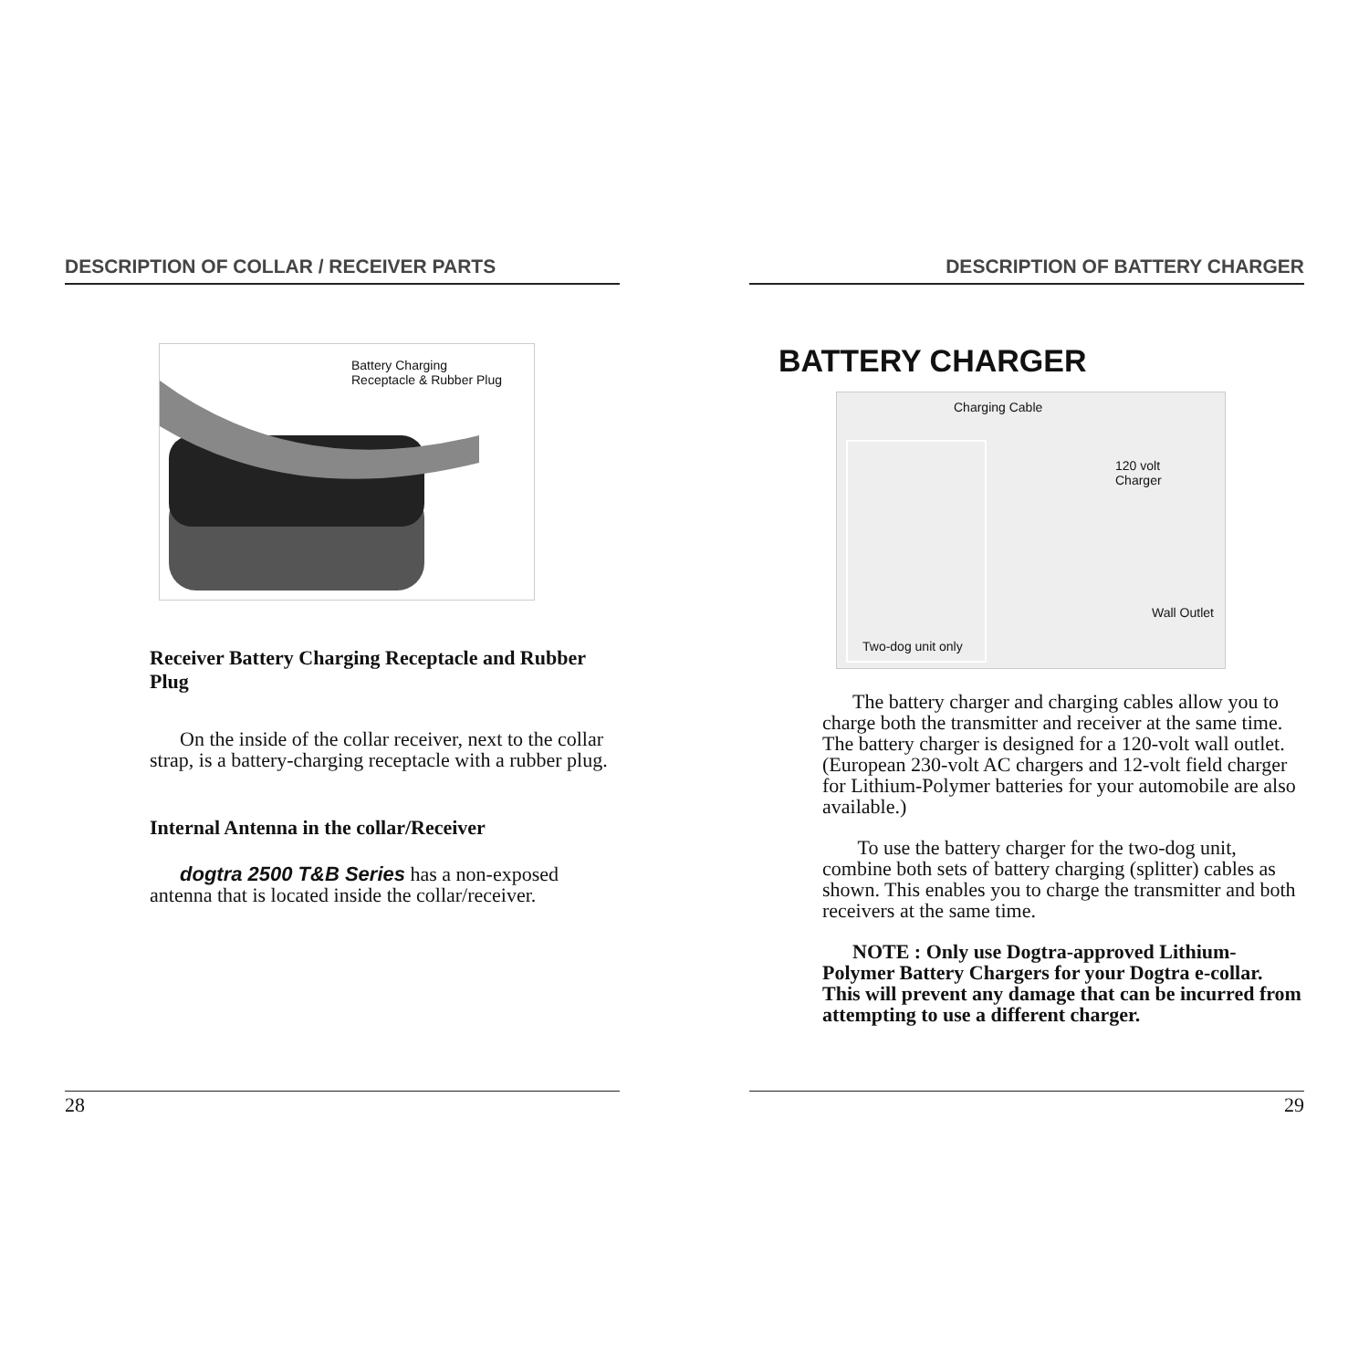DESCRIPTION OF COLLAR / RECEIVER PARTS
Battery Charging
Receptacle & Rubber Plug
Receiver Battery Charging Receptacle and Rubber Plug
On the inside of the collar receiver, next to the collar strap, is a battery-charging receptacle with a rubber plug.
Internal Antenna in the collar/Receiver
dogtra 2500 T&B Series has a non-exposed antenna that is located inside the collar/receiver.
28
DESCRIPTION OF BATTERY CHARGER
BATTERY CHARGER
Charging Cable
120 volt
Charger
Wall Outlet
Two-dog unit only
The battery charger and charging cables allow you to charge both the transmitter and receiver at the same time. The battery charger is designed for a 120-volt wall outlet. (European 230-volt AC chargers and 12-volt field charger for Lithium-Polymer batteries for your automobile are also available.)
To use the battery charger for the two-dog unit, combine both sets of battery charging (splitter) cables as shown. This enables you to charge the transmitter and both receivers at the same time.
NOTE : Only use Dogtra-approved Lithium-Polymer Battery Chargers for your Dogtra e-collar. This will prevent any damage that can be incurred from attempting to use a different charger.
29